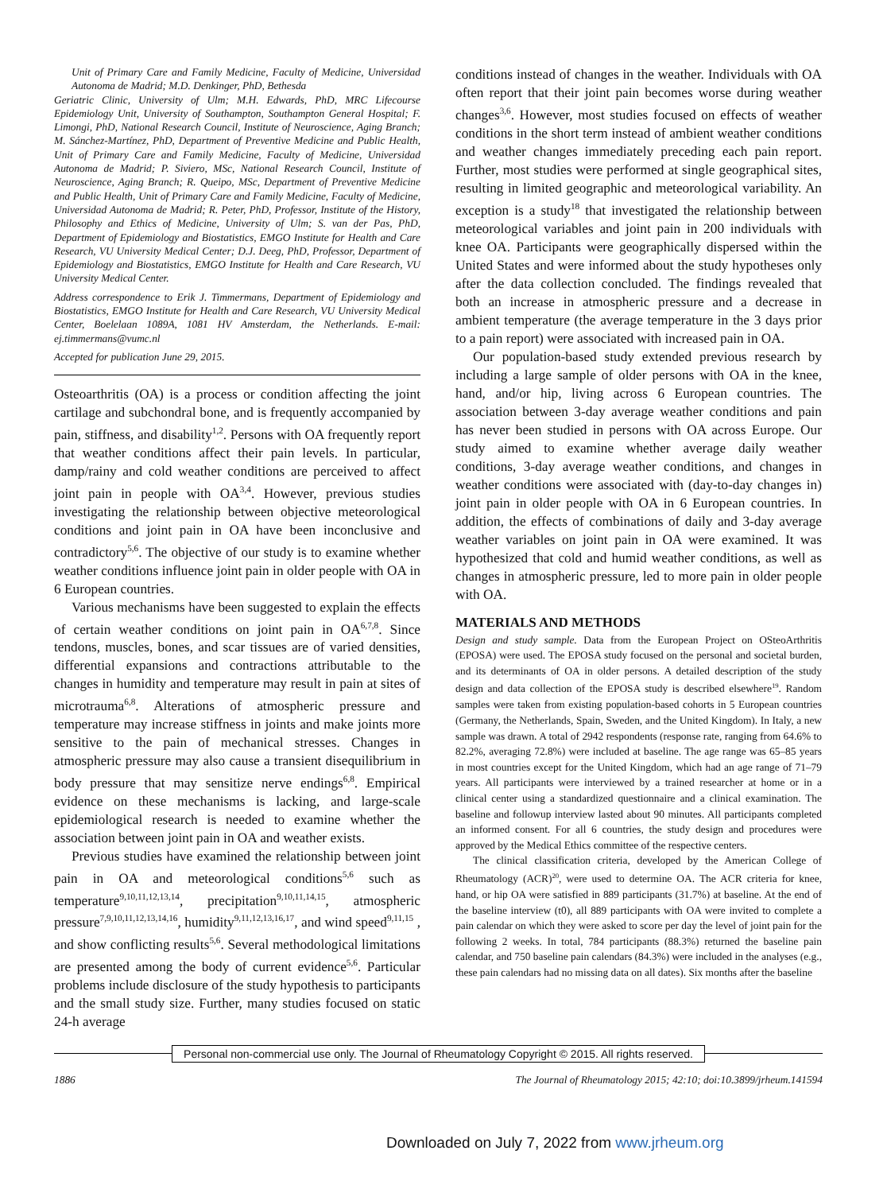Unit of Primary Care and Family Medicine, Faculty of Medicine, Universidad Autonoma de Madrid; M.D. Denkinger, PhD, Bethesda
Geriatric Clinic, University of Ulm; M.H. Edwards, PhD, MRC Lifecourse Epidemiology Unit, University of Southampton, Southampton General Hospital; F. Limongi, PhD, National Research Council, Institute of Neuroscience, Aging Branch; M. Sánchez-Martínez, PhD, Department of Preventive Medicine and Public Health, Unit of Primary Care and Family Medicine, Faculty of Medicine, Universidad Autonoma de Madrid; P. Siviero, MSc, National Research Council, Institute of Neuroscience, Aging Branch; R. Queipo, MSc, Department of Preventive Medicine and Public Health, Unit of Primary Care and Family Medicine, Faculty of Medicine, Universidad Autonoma de Madrid; R. Peter, PhD, Professor, Institute of the History, Philosophy and Ethics of Medicine, University of Ulm; S. van der Pas, PhD, Department of Epidemiology and Biostatistics, EMGO Institute for Health and Care Research, VU University Medical Center; D.J. Deeg, PhD, Professor, Department of Epidemiology and Biostatistics, EMGO Institute for Health and Care Research, VU University Medical Center.
Address correspondence to Erik J. Timmermans, Department of Epidemiology and Biostatistics, EMGO Institute for Health and Care Research, VU University Medical Center, Boelelaan 1089A, 1081 HV Amsterdam, the Netherlands. E-mail: ej.timmermans@vumc.nl
Accepted for publication June 29, 2015.
Osteoarthritis (OA) is a process or condition affecting the joint cartilage and subchondral bone, and is frequently accompanied by pain, stiffness, and disability<sup>1,2</sup>. Persons with OA frequently report that weather conditions affect their pain levels. In particular, damp/rainy and cold weather conditions are perceived to affect joint pain in people with OA<sup>3,4</sup>. However, previous studies investigating the relationship between objective meteorological conditions and joint pain in OA have been inconclusive and contradictory<sup>5,6</sup>. The objective of our study is to examine whether weather conditions influence joint pain in older people with OA in 6 European countries.
Various mechanisms have been suggested to explain the effects of certain weather conditions on joint pain in OA<sup>6,7,8</sup>. Since tendons, muscles, bones, and scar tissues are of varied densities, differential expansions and contractions attributable to the changes in humidity and temperature may result in pain at sites of microtrauma<sup>6,8</sup>. Alterations of atmospheric pressure and temperature may increase stiffness in joints and make joints more sensitive to the pain of mechanical stresses. Changes in atmospheric pressure may also cause a transient disequilibrium in body pressure that may sensitize nerve endings<sup>6,8</sup>. Empirical evidence on these mechanisms is lacking, and large-scale epidemiological research is needed to examine whether the association between joint pain in OA and weather exists.
Previous studies have examined the relationship between joint pain in OA and meteorological conditions<sup>5,6</sup> such as temperature<sup>9,10,11,12,13,14</sup>, precipitation<sup>9,10,11,14,15</sup>, atmospheric pressure<sup>7,9,10,11,12,13,14,16</sup>, humidity<sup>9,11,12,13,16,17</sup>, and wind speed<sup>9,11,15</sup> , and show conflicting results<sup>5,6</sup>. Several methodological limitations are presented among the body of current evidence<sup>5,6</sup>. Particular problems include disclosure of the study hypothesis to participants and the small study size. Further, many studies focused on static 24-h average
conditions instead of changes in the weather. Individuals with OA often report that their joint pain becomes worse during weather changes<sup>3,6</sup>. However, most studies focused on effects of weather conditions in the short term instead of ambient weather conditions and weather changes immediately preceding each pain report. Further, most studies were performed at single geographical sites, resulting in limited geographic and meteorological variability. An exception is a study<sup>18</sup> that investigated the relationship between meteorological variables and joint pain in 200 individuals with knee OA. Participants were geographically dispersed within the United States and were informed about the study hypotheses only after the data collection concluded. The findings revealed that both an increase in atmospheric pressure and a decrease in ambient temperature (the average temperature in the 3 days prior to a pain report) were associated with increased pain in OA.
Our population-based study extended previous research by including a large sample of older persons with OA in the knee, hand, and/or hip, living across 6 European countries. The association between 3-day average weather conditions and pain has never been studied in persons with OA across Europe. Our study aimed to examine whether average daily weather conditions, 3-day average weather conditions, and changes in weather conditions were associated with (day-to-day changes in) joint pain in older people with OA in 6 European countries. In addition, the effects of combinations of daily and 3-day average weather variables on joint pain in OA were examined. It was hypothesized that cold and humid weather conditions, as well as changes in atmospheric pressure, led to more pain in older people with OA.
MATERIALS AND METHODS
Design and study sample. Data from the European Project on OSteoArthritis (EPOSA) were used. The EPOSA study focused on the personal and societal burden, and its determinants of OA in older persons. A detailed description of the study design and data collection of the EPOSA study is described elsewhere<sup>19</sup>. Random samples were taken from existing population-based cohorts in 5 European countries (Germany, the Netherlands, Spain, Sweden, and the United Kingdom). In Italy, a new sample was drawn. A total of 2942 respondents (response rate, ranging from 64.6% to 82.2%, averaging 72.8%) were included at baseline. The age range was 65–85 years in most countries except for the United Kingdom, which had an age range of 71–79 years. All participants were interviewed by a trained researcher at home or in a clinical center using a standardized questionnaire and a clinical examination. The baseline and followup interview lasted about 90 minutes. All participants completed an informed consent. For all 6 countries, the study design and procedures were approved by the Medical Ethics committee of the respective centers.
The clinical classification criteria, developed by the American College of Rheumatology (ACR)<sup>20</sup>, were used to determine OA. The ACR criteria for knee, hand, or hip OA were satisfied in 889 participants (31.7%) at baseline. At the end of the baseline interview (t0), all 889 participants with OA were invited to complete a pain calendar on which they were asked to score per day the level of joint pain for the following 2 weeks. In total, 784 participants (88.3%) returned the baseline pain calendar, and 750 baseline pain calendars (84.3%) were included in the analyses (e.g., these pain calendars had no missing data on all dates). Six months after the baseline
Personal non-commercial use only. The Journal of Rheumatology Copyright © 2015. All rights reserved.
1886 The Journal of Rheumatology 2015; 42:10; doi:10.3899/jrheum.141594
Downloaded on July 7, 2022 from www.jrheum.org